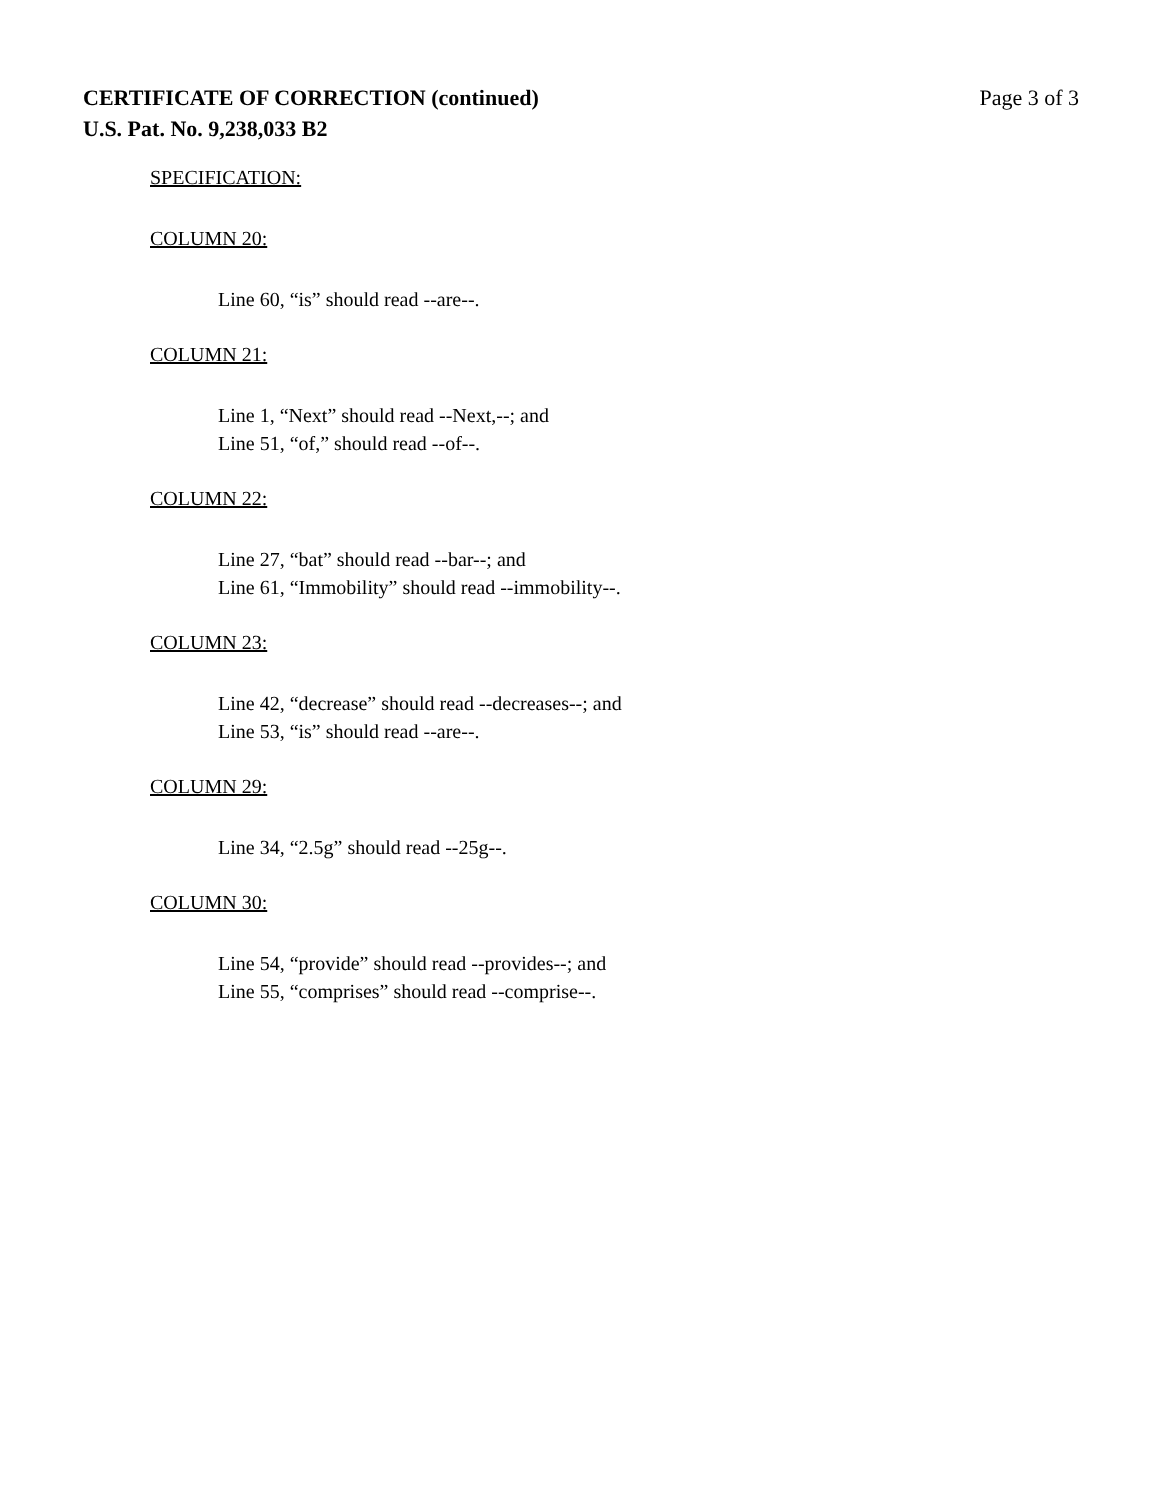CERTIFICATE OF CORRECTION (continued)
U.S. Pat. No. 9,238,033 B2
Page 3 of 3
SPECIFICATION:
COLUMN 20:
Line 60, “is” should read --are--.
COLUMN 21:
Line 1, “Next” should read --Next,--; and
Line 51, “of,” should read --of--.
COLUMN 22:
Line 27, “bat” should read --bar--; and
Line 61, “Immobility” should read --immobility--.
COLUMN 23:
Line 42, “decrease” should read --decreases--; and
Line 53, “is” should read --are--.
COLUMN 29:
Line 34, “2.5g” should read --25g--.
COLUMN 30:
Line 54, “provide” should read --provides--; and
Line 55, “comprises” should read --comprise--.